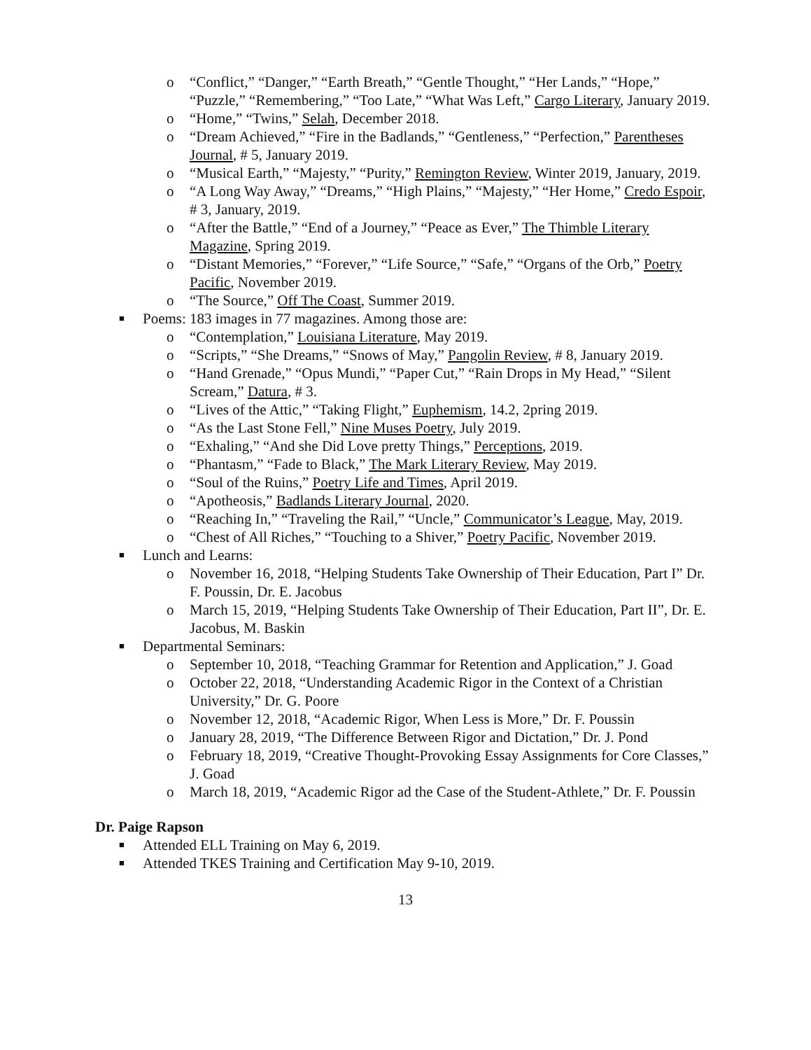o “Conflict,” “Danger,” “Earth Breath,” “Gentle Thought,” “Her Lands,” “Hope,” “Puzzle,” “Remembering,” “Too Late,” “What Was Left,” Cargo Literary, January 2019.
o “Home,” “Twins,” Selah, December 2018.
o “Dream Achieved,” “Fire in the Badlands,” “Gentleness,” “Perfection,” Parentheses Journal, # 5, January 2019.
o “Musical Earth,” “Majesty,” “Purity,” Remington Review, Winter 2019, January, 2019.
o “A Long Way Away,” “Dreams,” “High Plains,” “Majesty,” “Her Home,” Credo Espoir, # 3, January, 2019.
o “After the Battle,” “End of a Journey,” “Peace as Ever,” The Thimble Literary Magazine, Spring 2019.
o “Distant Memories,” “Forever,” “Life Source,” “Safe,” “Organs of the Orb,” Poetry Pacific, November 2019.
o “The Source,” Off The Coast, Summer 2019.
■ Poems: 183 images in 77 magazines. Among those are:
o “Contemplation,” Louisiana Literature, May 2019.
o “Scripts,” “She Dreams,” “Snows of May,” Pangolin Review, # 8, January 2019.
o “Hand Grenade,” “Opus Mundi,” “Paper Cut,” “Rain Drops in My Head,” “Silent Scream,” Datura, # 3.
o “Lives of the Attic,” “Taking Flight,” Euphemism, 14.2, 2pring 2019.
o “As the Last Stone Fell,” Nine Muses Poetry, July 2019.
o “Exhaling,” “And she Did Love pretty Things,” Perceptions, 2019.
o “Phantasm,” “Fade to Black,” The Mark Literary Review, May 2019.
o “Soul of the Ruins,” Poetry Life and Times, April 2019.
o “Apotheosis,” Badlands Literary Journal, 2020.
o “Reaching In,” “Traveling the Rail,” “Uncle,” Communicator’s League, May, 2019.
o “Chest of All Riches,” “Touching to a Shiver,” Poetry Pacific, November 2019.
■ Lunch and Learns:
o November 16, 2018, “Helping Students Take Ownership of Their Education, Part I” Dr. F. Poussin, Dr. E. Jacobus
o March 15, 2019, “Helping Students Take Ownership of Their Education, Part II”, Dr. E. Jacobus, M. Baskin
■ Departmental Seminars:
o September 10, 2018, “Teaching Grammar for Retention and Application,” J. Goad
o October 22, 2018, “Understanding Academic Rigor in the Context of a Christian University,” Dr. G. Poore
o November 12, 2018, “Academic Rigor, When Less is More,” Dr. F. Poussin
o January 28, 2019, “The Difference Between Rigor and Dictation,” Dr. J. Pond
o February 18, 2019, “Creative Thought-Provoking Essay Assignments for Core Classes,” J. Goad
o March 18, 2019, “Academic Rigor ad the Case of the Student-Athlete,” Dr. F. Poussin
Dr. Paige Rapson
■ Attended ELL Training on May 6, 2019.
■ Attended TKES Training and Certification May 9-10, 2019.
13